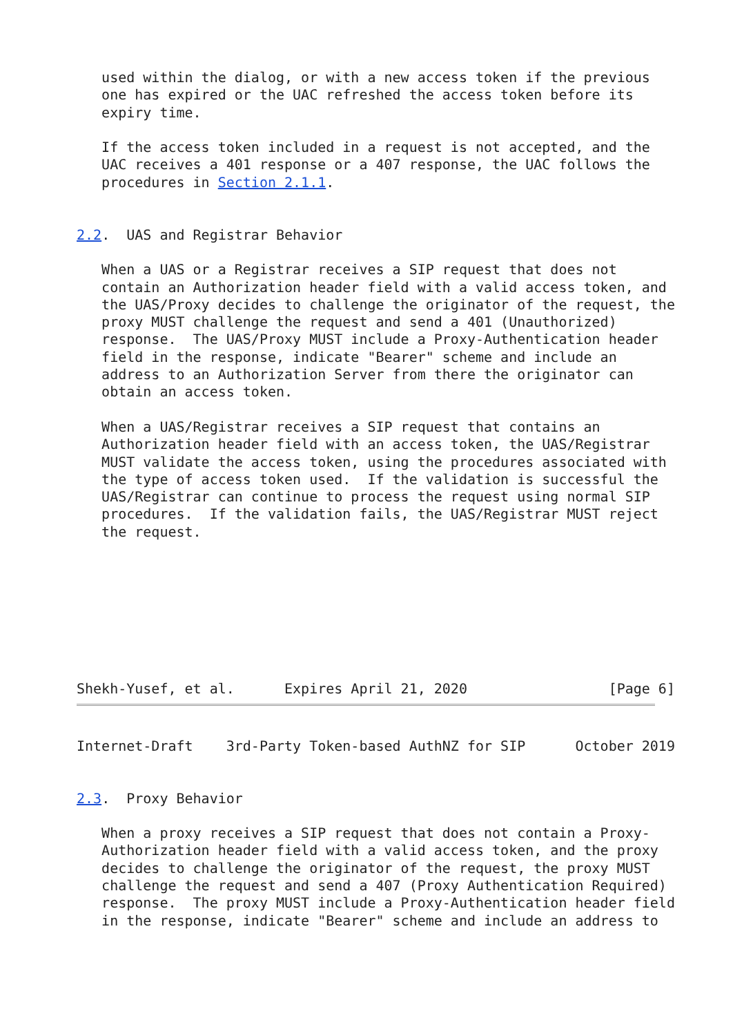used within the dialog, or with a new access token if the previous
   one has expired or the UAC refreshed the access token before its
   expiry time.

   If the access token included in a request is not accepted, and the
   UAC receives a 401 response or a 407 response, the UAC follows the
   procedures in Section 2.1.1.


2.2.  UAS and Registrar Behavior

   When a UAS or a Registrar receives a SIP request that does not
   contain an Authorization header field with a valid access token, and
   the UAS/Proxy decides to challenge the originator of the request, the
   proxy MUST challenge the request and send a 401 (Unauthorized)
   response.  The UAS/Proxy MUST include a Proxy-Authentication header
   field in the response, indicate "Bearer" scheme and include an
   address to an Authorization Server from there the originator can
   obtain an access token.

   When a UAS/Registrar receives a SIP request that contains an
   Authorization header field with an access token, the UAS/Registrar
   MUST validate the access token, using the procedures associated with
   the type of access token used.  If the validation is successful the
   UAS/Registrar can continue to process the request using normal SIP
   procedures.  If the validation fails, the UAS/Registrar MUST reject
   the request.








Shekh-Yusef, et al.      Expires April 21, 2020                 [Page 6]
Internet-Draft    3rd-Party Token-based AuthNZ for SIP      October 2019


2.3.  Proxy Behavior

   When a proxy receives a SIP request that does not contain a Proxy-
   Authorization header field with a valid access token, and the proxy
   decides to challenge the originator of the request, the proxy MUST
   challenge the request and send a 407 (Proxy Authentication Required)
   response.  The proxy MUST include a Proxy-Authentication header field
   in the response, indicate "Bearer" scheme and include an address to